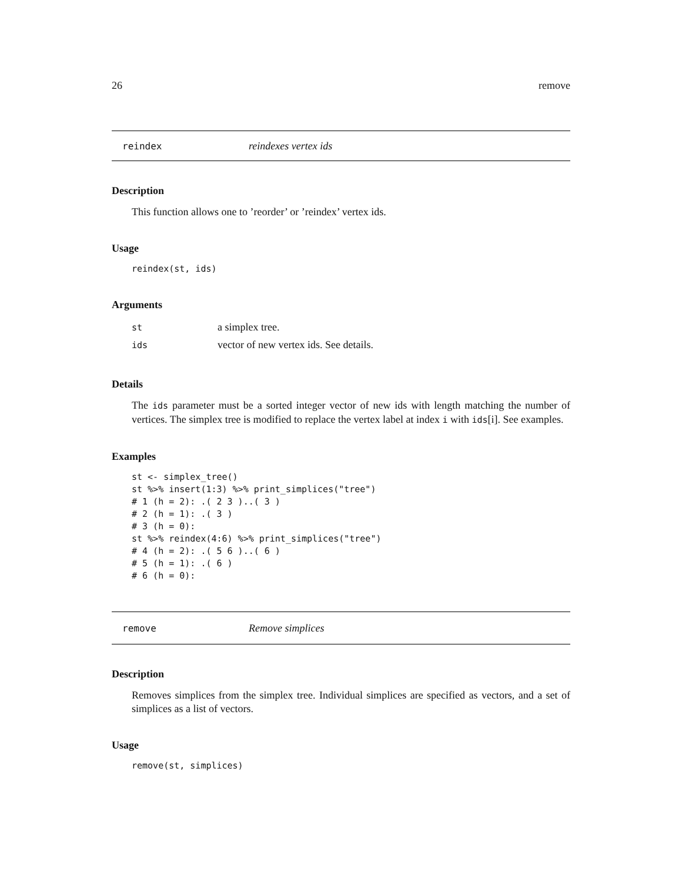26 remove
reindex reindexes vertex ids
Description
This function allows one to ’reorder’ or ’reindex’ vertex ids.
Usage
reindex(st, ids)
Arguments
| st | a simplex tree. |
| ids | vector of new vertex ids. See details. |
Details
The ids parameter must be a sorted integer vector of new ids with length matching the number of vertices. The simplex tree is modified to replace the vertex label at index i with ids[i]. See examples.
Examples
st <- simplex_tree()
st %>% insert(1:3) %>% print_simplices("tree")
# 1 (h = 2): .( 2 3 )..( 3 )
# 2 (h = 1): .( 3 )
# 3 (h = 0):
st %>% reindex(4:6) %>% print_simplices("tree")
# 4 (h = 2): .( 5 6 )..( 6 )
# 5 (h = 1): .( 6 )
# 6 (h = 0):
remove Remove simplices
Description
Removes simplices from the simplex tree. Individual simplices are specified as vectors, and a set of simplices as a list of vectors.
Usage
remove(st, simplices)